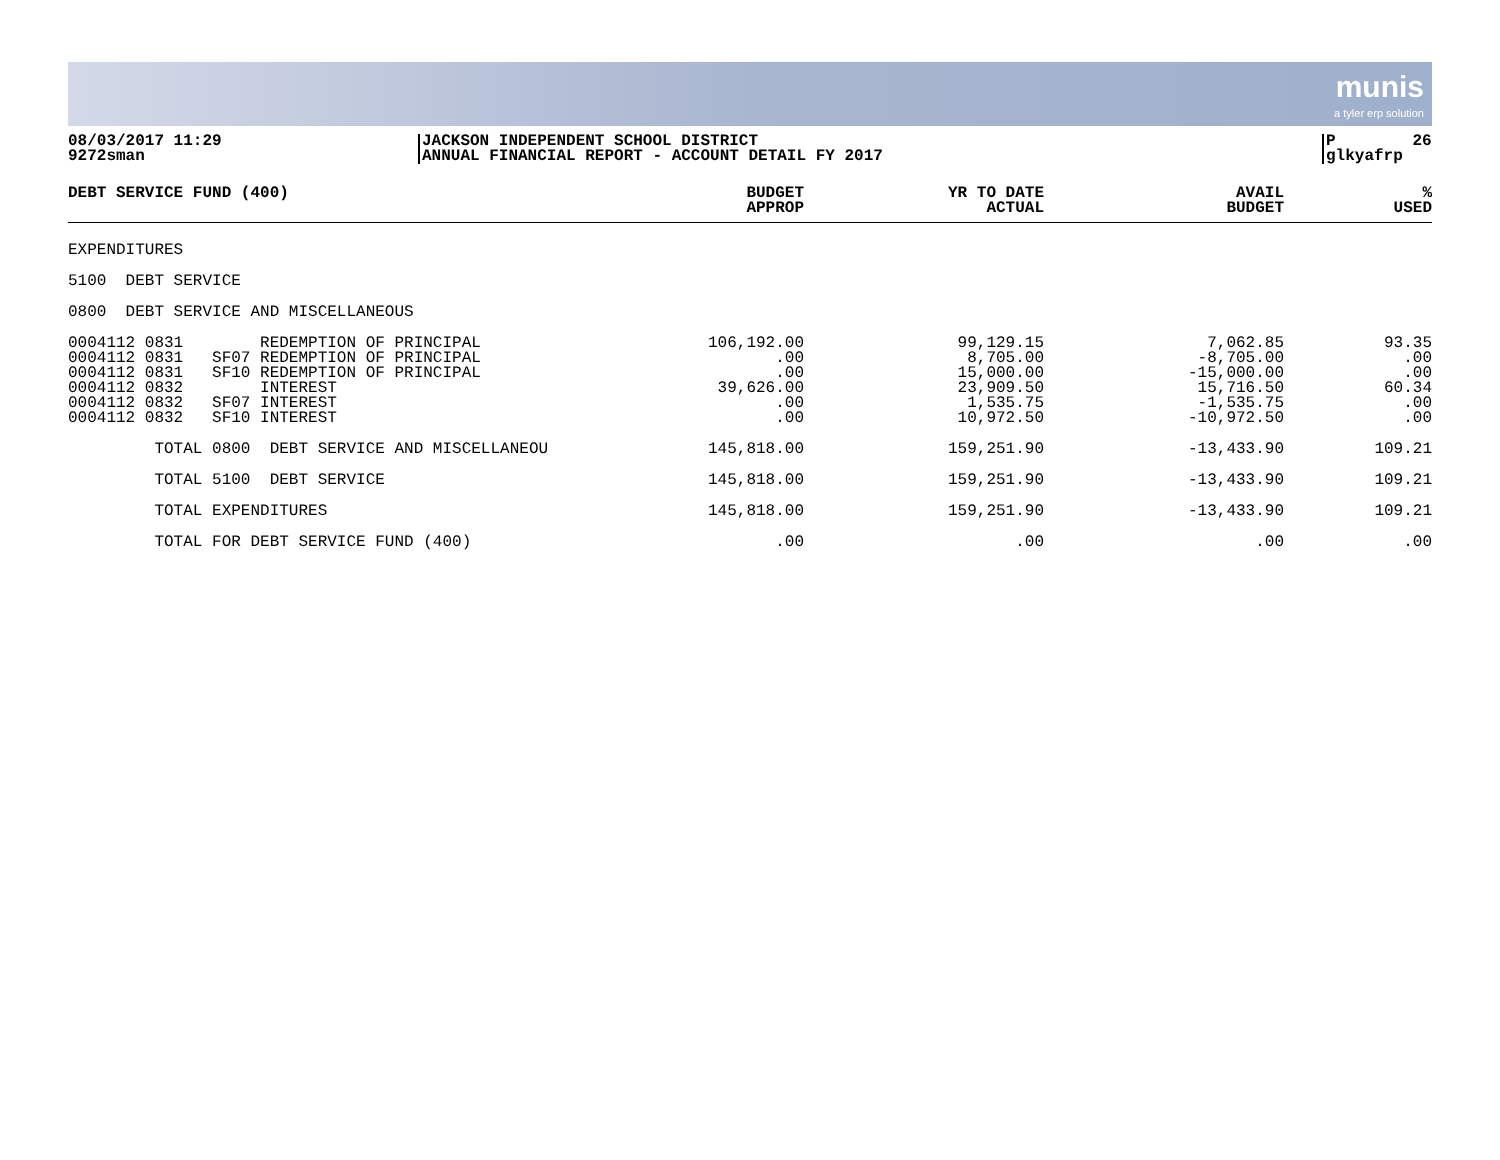munis a tyler erp solution
08/03/2017 11:29 9272sman
JACKSON INDEPENDENT SCHOOL DISTRICT ANNUAL FINANCIAL REPORT - ACCOUNT DETAIL FY 2017
P 26 glkyafrp
| DEBT SERVICE FUND (400) | BUDGET APPROP | YR TO DATE ACTUAL | AVAIL BUDGET | % USED |
| --- | --- | --- | --- | --- |
| EXPENDITURES | | | | |
| 5100 DEBT SERVICE | | | | |
| 0800 DEBT SERVICE AND MISCELLANEOUS | | | | |
| 0004112 0831 REDEMPTION OF PRINCIPAL 0004112 0831 SF07 REDEMPTION OF PRINCIPAL 0004112 0831 SF10 REDEMPTION OF PRINCIPAL 0004112 0832 INTEREST 0004112 0832 SF07 INTEREST 0004112 0832 SF10 INTEREST | 106,192.00 .00 .00 39,626.00 .00 .00 | 99,129.15 8,705.00 15,000.00 23,909.50 1,535.75 10,972.50 | 7,062.85 -8,705.00 -15,000.00 15,716.50 -1,535.75 -10,972.50 | 93.35 .00 .00 60.34 .00 .00 |
| TOTAL 0800 DEBT SERVICE AND MISCELLANEOU | 145,818.00 | 159,251.90 | -13,433.90 | 109.21 |
| TOTAL 5100 DEBT SERVICE | 145,818.00 | 159,251.90 | -13,433.90 | 109.21 |
| TOTAL EXPENDITURES | 145,818.00 | 159,251.90 | -13,433.90 | 109.21 |
| TOTAL FOR DEBT SERVICE FUND (400) | .00 | .00 | .00 | .00 |